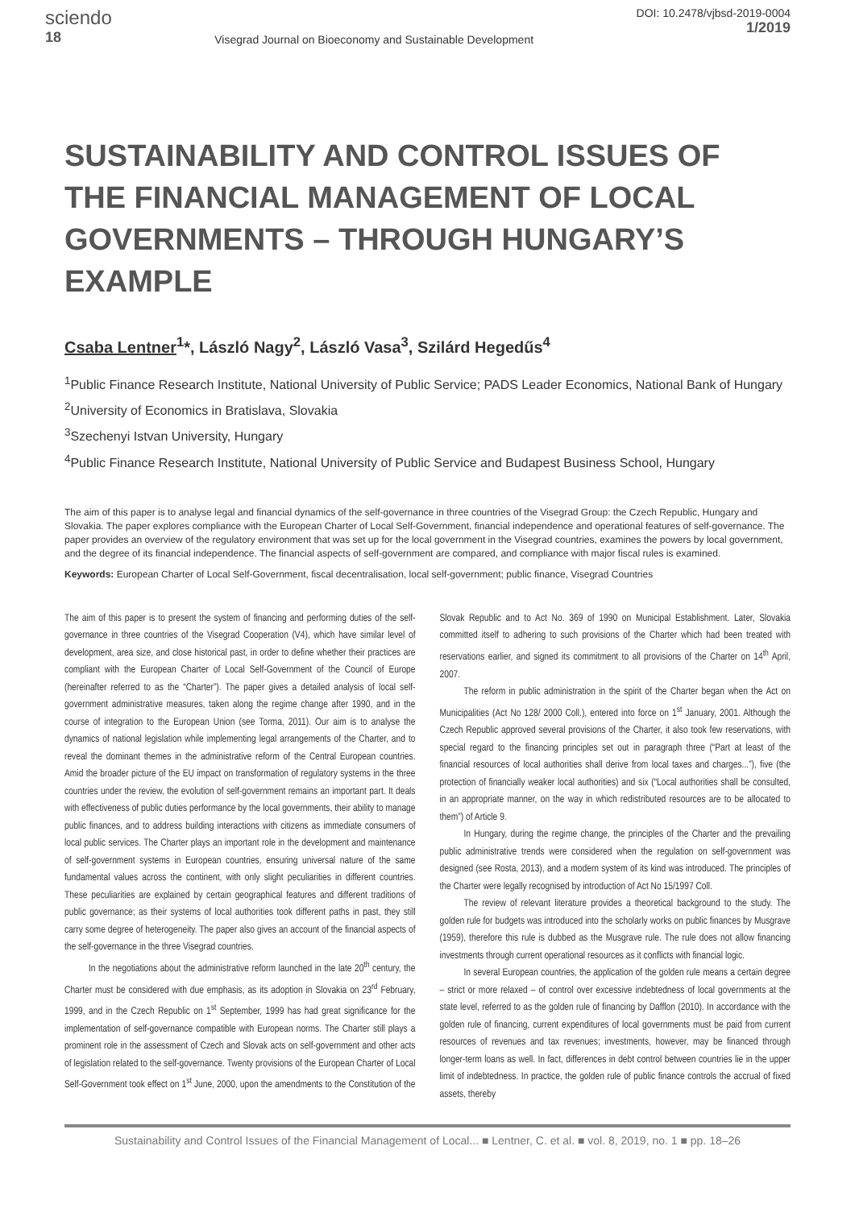sciendo
18
Visegrad Journal on Bioeconomy and Sustainable Development
DOI: 10.2478/vjbsd-2019-0004
1/2019
SUSTAINABILITY AND CONTROL ISSUES OF THE FINANCIAL MANAGEMENT OF LOCAL GOVERNMENTS – THROUGH HUNGARY’S EXAMPLE
Csaba Lentner<sup>1</sup>*, László Nagy<sup>2</sup>, László Vasa<sup>3</sup>, Szilárd Hegedűs<sup>4</sup>
<sup>1</sup> Public Finance Research Institute, National University of Public Service; PADS Leader Economics, National Bank of Hungary
<sup>2</sup> University of Economics in Bratislava, Slovakia
<sup>3</sup> Szechenyi Istvan University, Hungary
<sup>4</sup> Public Finance Research Institute, National University of Public Service and Budapest Business School, Hungary
The aim of this paper is to analyse legal and financial dynamics of the self-governance in three countries of the Visegrad Group: the Czech Republic, Hungary and Slovakia. The paper explores compliance with the European Charter of Local Self-Government, financial independence and operational features of self-governance. The paper provides an overview of the regulatory environment that was set up for the local government in the Visegrad countries, examines the powers by local government, and the degree of its financial independence. The financial aspects of self-government are compared, and compliance with major fiscal rules is examined.
Keywords: European Charter of Local Self-Government, fiscal decentralisation, local self-government; public finance, Visegrad Countries
The aim of this paper is to present the system of financing and performing duties of the self-governance in three countries of the Visegrad Cooperation (V4), which have similar level of development, area size, and close historical past, in order to define whether their practices are compliant with the European Charter of Local Self-Government of the Council of Europe (hereinafter referred to as the “Charter”). The paper gives a detailed analysis of local self-government administrative measures, taken along the regime change after 1990, and in the course of integration to the European Union (see Torma, 2011). Our aim is to analyse the dynamics of national legislation while implementing legal arrangements of the Charter, and to reveal the dominant themes in the administrative reform of the Central European countries. Amid the broader picture of the EU impact on transformation of regulatory systems in the three countries under the review, the evolution of self-government remains an important part. It deals with effectiveness of public duties performance by the local governments, their ability to manage public finances, and to address building interactions with citizens as immediate consumers of local public services. The Charter plays an important role in the development and maintenance of self-government systems in European countries, ensuring universal nature of the same fundamental values across the continent, with only slight peculiarities in different countries. These peculiarities are explained by certain geographical features and different traditions of public governance; as their systems of local authorities took different paths in past, they still carry some degree of heterogeneity. The paper also gives an account of the financial aspects of the self-governance in the three Visegrad countries.
In the negotiations about the administrative reform launched in the late 20<sup>th</sup> century, the Charter must be considered with due emphasis, as its adoption in Slovakia on 23<sup>rd</sup> February, 1999, and in the Czech Republic on 1<sup>st</sup> September, 1999 has had great significance for the implementation of self-governance compatible with European norms. The Charter still plays a prominent role in the assessment of Czech and Slovak acts on self-government and other acts of legislation related to the self-governance. Twenty provisions of the European Charter of Local Self-Government took effect on 1<sup>st</sup> June, 2000, upon the amendments to the Constitution of the Slovak Republic and to Act No. 369 of 1990 on Municipal Establishment. Later, Slovakia committed itself to adhering to such provisions of the Charter which had been treated with reservations earlier, and signed its commitment to all provisions of the Charter on 14<sup>th</sup> April, 2007.
The reform in public administration in the spirit of the Charter began when the Act on Municipalities (Act No 128/ 2000 Coll.), entered into force on 1<sup>st</sup> January, 2001. Although the Czech Republic approved several provisions of the Charter, it also took few reservations, with special regard to the financing principles set out in paragraph three (“Part at least of the financial resources of local authorities shall derive from local taxes and charges...”), five (the protection of financially weaker local authorities) and six (“Local authorities shall be consulted, in an appropriate manner, on the way in which redistributed resources are to be allocated to them”) of Article 9.
In Hungary, during the regime change, the principles of the Charter and the prevailing public administrative trends were considered when the regulation on self-government was designed (see Rosta, 2013), and a modern system of its kind was introduced. The principles of the Charter were legally recognised by introduction of Act No 15/1997 Coll.
The review of relevant literature provides a theoretical background to the study. The golden rule for budgets was introduced into the scholarly works on public finances by Musgrave (1959), therefore this rule is dubbed as the Musgrave rule. The rule does not allow financing investments through current operational resources as it conflicts with financial logic.
In several European countries, the application of the golden rule means a certain degree – strict or more relaxed – of control over excessive indebtedness of local governments at the state level, referred to as the golden rule of financing by Dafflon (2010). In accordance with the golden rule of financing, current expenditures of local governments must be paid from current resources of revenues and tax revenues; investments, however, may be financed through longer-term loans as well. In fact, differences in debt control between countries lie in the upper limit of indebtedness. In practice, the golden rule of public finance controls the accrual of fixed assets, thereby
Sustainability and Control Issues of the Financial Management of Local... ■ Lentner, C. et al. ■ vol. 8, 2019, no. 1 ■ pp. 18–26